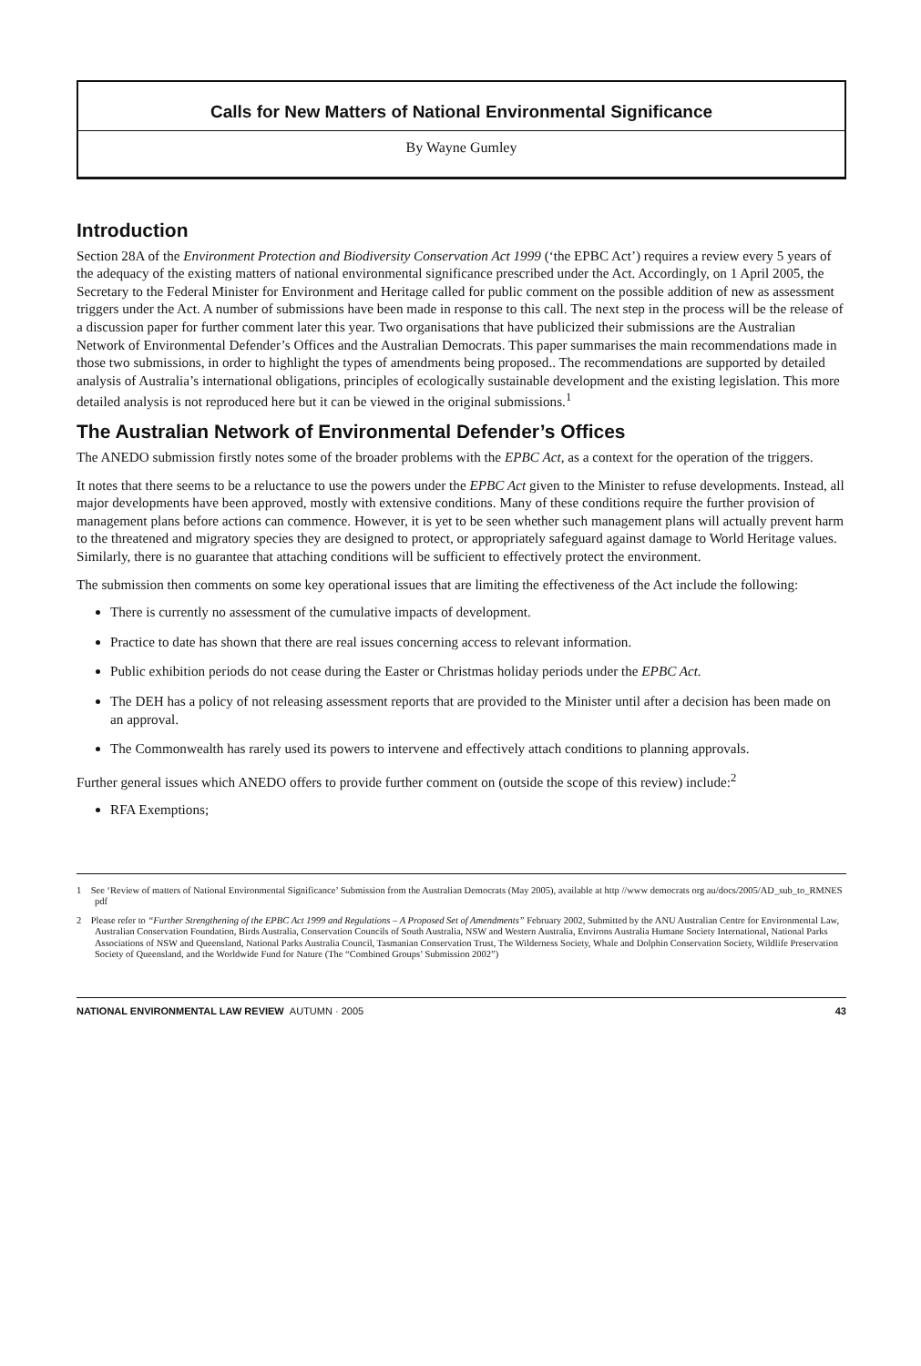Calls for New Matters of National Environmental Significance
By Wayne Gumley
Introduction
Section 28A of the Environment Protection and Biodiversity Conservation Act 1999 (‘the EPBC Act’) requires a review every 5 years of the adequacy of the existing matters of national environmental significance prescribed under the Act. Accordingly, on 1 April 2005, the Secretary to the Federal Minister for Environment and Heritage called for public comment on the possible addition of new as assessment triggers under the Act. A number of submissions have been made in response to this call. The next step in the process will be the release of a discussion paper for further comment later this year. Two organisations that have publicized their submissions are the Australian Network of Environmental Defender’s Offices and the Australian Democrats. This paper summarises the main recommendations made in those two submissions, in order to highlight the types of amendments being proposed.. The recommendations are supported by detailed analysis of Australia’s international obligations, principles of ecologically sustainable development and the existing legislation. This more detailed analysis is not reproduced here but it can be viewed in the original submissions.<sup>1</sup>
The Australian Network of Environmental Defender’s Offices
The ANEDO submission firstly notes some of the broader problems with the EPBC Act, as a context for the operation of the triggers.
It notes that there seems to be a reluctance to use the powers under the EPBC Act given to the Minister to refuse developments. Instead, all major developments have been approved, mostly with extensive conditions. Many of these conditions require the further provision of management plans before actions can commence. However, it is yet to be seen whether such management plans will actually prevent harm to the threatened and migratory species they are designed to protect, or appropriately safeguard against damage to World Heritage values. Similarly, there is no guarantee that attaching conditions will be sufficient to effectively protect the environment.
The submission then comments on some key operational issues that are limiting the effectiveness of the Act include the following:
There is currently no assessment of the cumulative impacts of development.
Practice to date has shown that there are real issues concerning access to relevant information.
Public exhibition periods do not cease during the Easter or Christmas holiday periods under the EPBC Act.
The DEH has a policy of not releasing assessment reports that are provided to the Minister until after a decision has been made on an approval.
The Commonwealth has rarely used its powers to intervene and effectively attach conditions to planning approvals.
Further general issues which ANEDO offers to provide further comment on (outside the scope of this review) include:<sup>2</sup>
RFA Exemptions;
1 See ‘Review of matters of National Environmental Significance’ Submission from the Australian Democrats (May 2005), available at http //www democrats org au/docs/2005/AD_sub_to_RMNES pdf
2 Please refer to “Further Strengthening of the EPBC Act 1999 and Regulations – A Proposed Set of Amendments” February 2002, Submitted by the ANU Australian Centre for Environmental Law, Australian Conservation Foundation, Birds Australia, Conservation Councils of South Australia, NSW and Western Australia, Environs Australia Humane Society International, National Parks Associations of NSW and Queensland, National Parks Australia Council, Tasmanian Conservation Trust, The Wilderness Society, Whale and Dolphin Conservation Society, Wildlife Preservation Society of Queensland, and the Worldwide Fund for Nature (The “Combined Groups’ Submission 2002”)
NATIONAL ENVIRONMENTAL LAW REVIEW AUTUMN · 2005 43